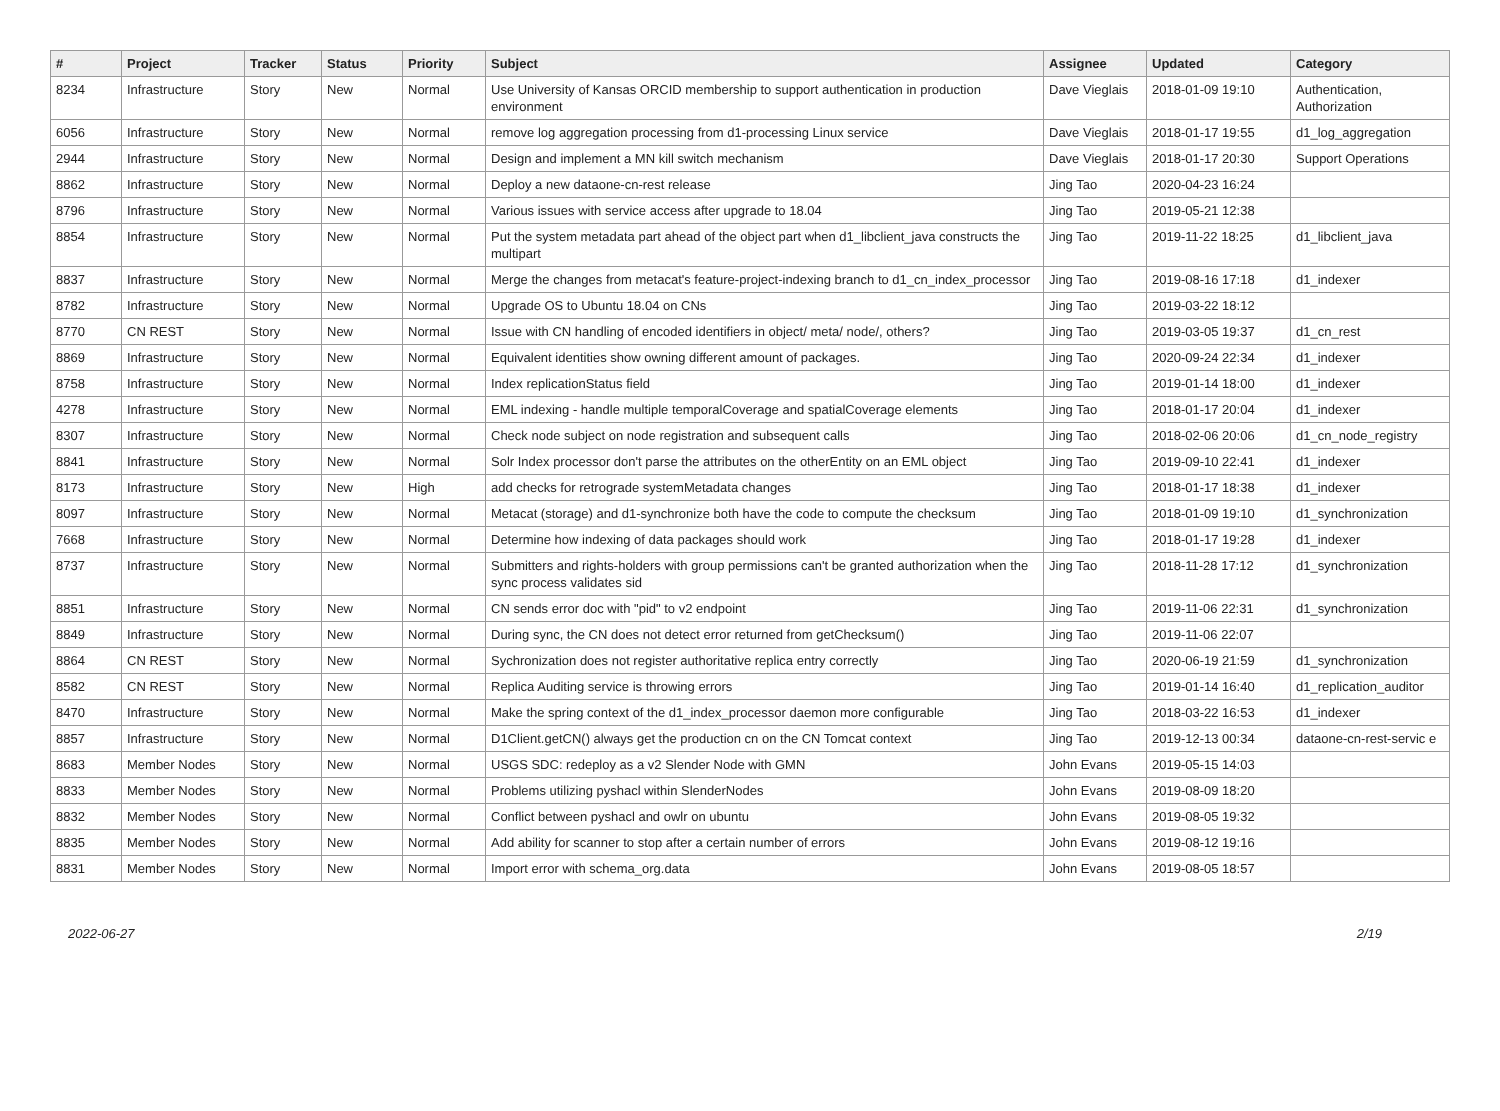| # | Project | Tracker | Status | Priority | Subject | Assignee | Updated | Category |
| --- | --- | --- | --- | --- | --- | --- | --- | --- |
| 8234 | Infrastructure | Story | New | Normal | Use University of Kansas ORCID membership to support authentication in production environment | Dave Vieglais | 2018-01-09 19:10 | Authentication, Authorization |
| 6056 | Infrastructure | Story | New | Normal | remove log aggregation processing from d1-processing Linux service | Dave Vieglais | 2018-01-17 19:55 | d1_log_aggregation |
| 2944 | Infrastructure | Story | New | Normal | Design and implement a MN kill switch mechanism | Dave Vieglais | 2018-01-17 20:30 | Support Operations |
| 8862 | Infrastructure | Story | New | Normal | Deploy a new dataone-cn-rest release | Jing Tao | 2020-04-23 16:24 | |
| 8796 | Infrastructure | Story | New | Normal | Various issues with service access after upgrade to 18.04 | Jing Tao | 2019-05-21 12:38 | |
| 8854 | Infrastructure | Story | New | Normal | Put the system metadata part ahead of the object part when d1_libclient_java constructs the multipart | Jing Tao | 2019-11-22 18:25 | d1_libclient_java |
| 8837 | Infrastructure | Story | New | Normal | Merge the changes from metacat's feature-project-indexing branch to d1_cn_index_processor | Jing Tao | 2019-08-16 17:18 | d1_indexer |
| 8782 | Infrastructure | Story | New | Normal | Upgrade OS to Ubuntu 18.04 on CNs | Jing Tao | 2019-03-22 18:12 | |
| 8770 | CN REST | Story | New | Normal | Issue with CN handling of encoded identifiers in object/ meta/ node/, others? | Jing Tao | 2019-03-05 19:37 | d1_cn_rest |
| 8869 | Infrastructure | Story | New | Normal | Equivalent identities show owning different amount of packages. | Jing Tao | 2020-09-24 22:34 | d1_indexer |
| 8758 | Infrastructure | Story | New | Normal | Index replicationStatus field | Jing Tao | 2019-01-14 18:00 | d1_indexer |
| 4278 | Infrastructure | Story | New | Normal | EML indexing - handle multiple temporalCoverage and spatialCoverage elements | Jing Tao | 2018-01-17 20:04 | d1_indexer |
| 8307 | Infrastructure | Story | New | Normal | Check node subject on node registration and subsequent calls | Jing Tao | 2018-02-06 20:06 | d1_cn_node_registry |
| 8841 | Infrastructure | Story | New | Normal | Solr Index processor don't parse the attributes on the otherEntity on an EML object | Jing Tao | 2019-09-10 22:41 | d1_indexer |
| 8173 | Infrastructure | Story | New | High | add checks for retrograde systemMetadata changes | Jing Tao | 2018-01-17 18:38 | d1_indexer |
| 8097 | Infrastructure | Story | New | Normal | Metacat (storage) and d1-synchronize both have the code to compute the checksum | Jing Tao | 2018-01-09 19:10 | d1_synchronization |
| 7668 | Infrastructure | Story | New | Normal | Determine how indexing of data packages should work | Jing Tao | 2018-01-17 19:28 | d1_indexer |
| 8737 | Infrastructure | Story | New | Normal | Submitters and rights-holders with group permissions can't be granted authorization when the sync process validates sid | Jing Tao | 2018-11-28 17:12 | d1_synchronization |
| 8851 | Infrastructure | Story | New | Normal | CN sends error doc with "pid" to v2 endpoint | Jing Tao | 2019-11-06 22:31 | d1_synchronization |
| 8849 | Infrastructure | Story | New | Normal | During sync, the CN does not detect error returned from getChecksum() | Jing Tao | 2019-11-06 22:07 | |
| 8864 | CN REST | Story | New | Normal | Sychronization does not register authoritative replica entry correctly | Jing Tao | 2020-06-19 21:59 | d1_synchronization |
| 8582 | CN REST | Story | New | Normal | Replica Auditing service is throwing errors | Jing Tao | 2019-01-14 16:40 | d1_replication_auditor |
| 8470 | Infrastructure | Story | New | Normal | Make the spring context of the d1_index_processor daemon more configurable | Jing Tao | 2018-03-22 16:53 | d1_indexer |
| 8857 | Infrastructure | Story | New | Normal | D1Client.getCN() always get the production cn on the CN Tomcat context | Jing Tao | 2019-12-13 00:34 | dataone-cn-rest-servic e |
| 8683 | Member Nodes | Story | New | Normal | USGS SDC: redeploy as a v2 Slender Node with GMN | John Evans | 2019-05-15 14:03 | |
| 8833 | Member Nodes | Story | New | Normal | Problems utilizing pyshacl within SlenderNodes | John Evans | 2019-08-09 18:20 | |
| 8832 | Member Nodes | Story | New | Normal | Conflict between pyshacl and owlr on ubuntu | John Evans | 2019-08-05 19:32 | |
| 8835 | Member Nodes | Story | New | Normal | Add ability for scanner to stop after a certain number of errors | John Evans | 2019-08-12 19:16 | |
| 8831 | Member Nodes | Story | New | Normal | Import error with schema_org.data | John Evans | 2019-08-05 18:57 | |
2022-06-27 2/19